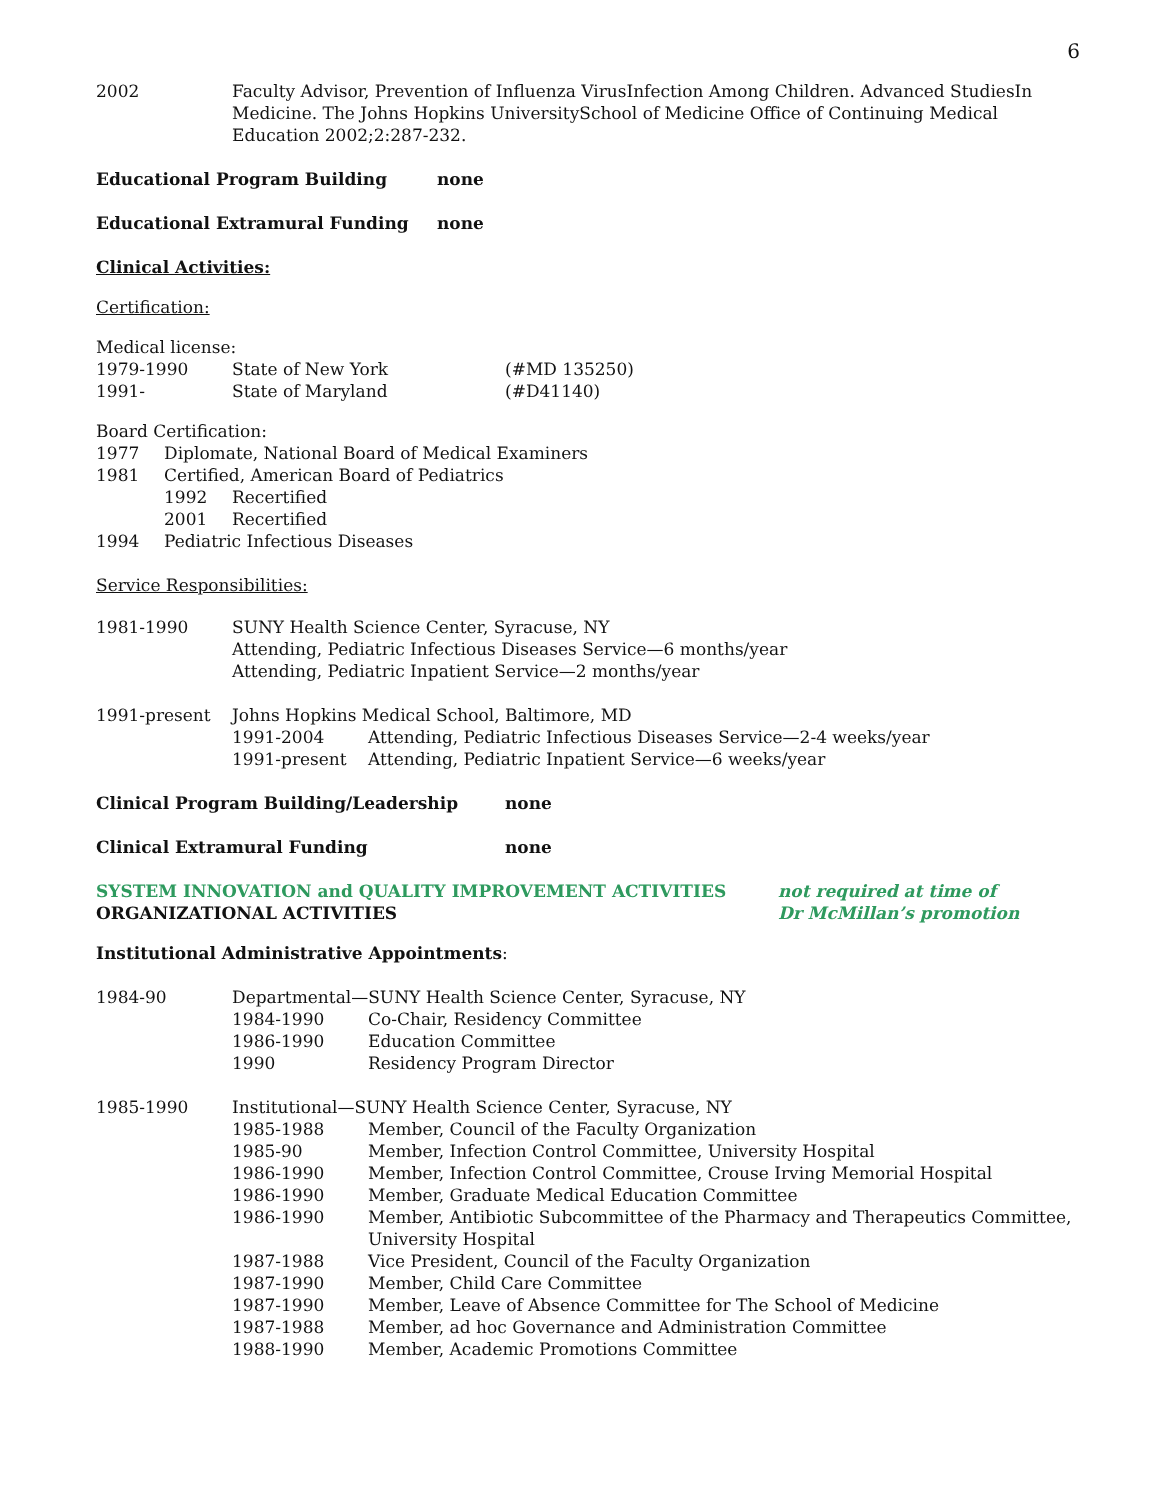6
2002 Faculty Advisor, Prevention of Influenza VirusInfection Among Children. Advanced StudiesIn Medicine. The Johns Hopkins UniversitySchool of Medicine Office of Continuing Medical Education 2002;2:287-232.
Educational Program Building none
Educational Extramural Funding none
Clinical Activities:
Certification:
Medical license:
1979-1990 State of New York (#MD 135250)
1991- State of Maryland (#D41140)
Board Certification:
1977 Diplomate, National Board of Medical Examiners
1981 Certified, American Board of Pediatrics
1992 Recertified
2001 Recertified
1994 Pediatric Infectious Diseases
Service Responsibilities:
1981-1990 SUNY Health Science Center, Syracuse, NY
Attending, Pediatric Infectious Diseases Service—6 months/year
Attending, Pediatric Inpatient Service—2 months/year
1991-present Johns Hopkins Medical School, Baltimore, MD
1991-2004 Attending, Pediatric Infectious Diseases Service—2-4 weeks/year
1991-present Attending, Pediatric Inpatient Service—6 weeks/year
Clinical Program Building/Leadership none
Clinical Extramural Funding none
SYSTEM INNOVATION and QUALITY IMPROVEMENT ACTIVITIES not required at time of
Dr McMillan’s promotion
ORGANIZATIONAL ACTIVITIES
Institutional Administrative Appointments:
1984-90 Departmental—SUNY Health Science Center, Syracuse, NY
1984-1990 Co-Chair, Residency Committee
1986-1990 Education Committee
1990 Residency Program Director
1985-1990 Institutional—SUNY Health Science Center, Syracuse, NY
1985-1988 Member, Council of the Faculty Organization
1985-90 Member, Infection Control Committee, University Hospital
1986-1990 Member, Infection Control Committee, Crouse Irving Memorial Hospital
1986-1990 Member, Graduate Medical Education Committee
1986-1990 Member, Antibiotic Subcommittee of the Pharmacy and Therapeutics Committee, University Hospital
1987-1988 Vice President, Council of the Faculty Organization
1987-1990 Member, Child Care Committee
1987-1990 Member, Leave of Absence Committee for The School of Medicine
1987-1988 Member, ad hoc Governance and Administration Committee
1988-1990 Member, Academic Promotions Committee